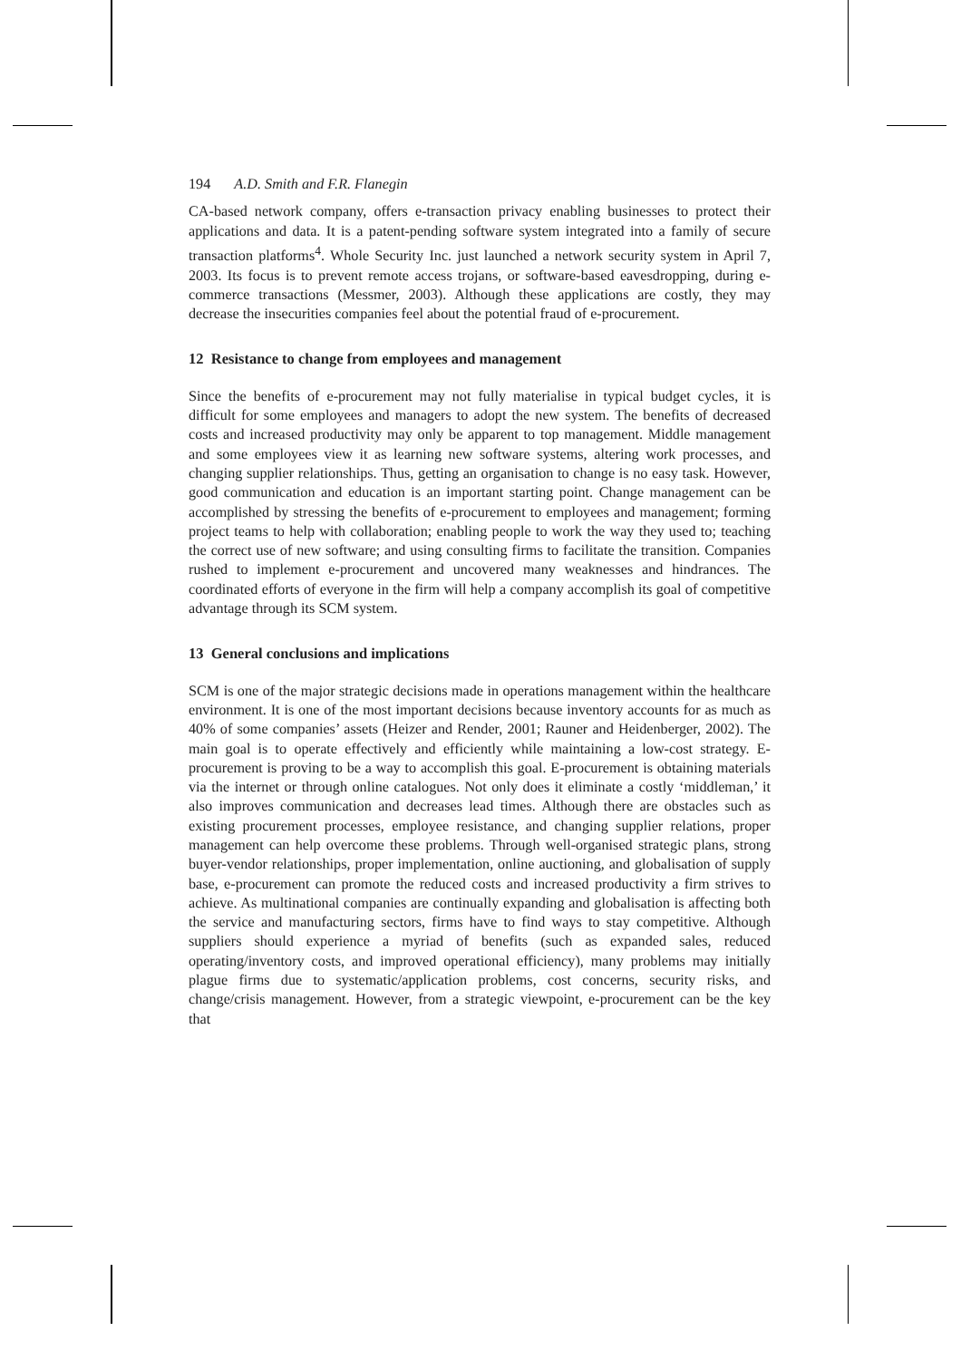194 A.D. Smith and F.R. Flanegin
CA-based network company, offers e-transaction privacy enabling businesses to protect their applications and data. It is a patent-pending software system integrated into a family of secure transaction platforms<sup>4</sup>. Whole Security Inc. just launched a network security system in April 7, 2003. Its focus is to prevent remote access trojans, or software-based eavesdropping, during e-commerce transactions (Messmer, 2003). Although these applications are costly, they may decrease the insecurities companies feel about the potential fraud of e-procurement.
12 Resistance to change from employees and management
Since the benefits of e-procurement may not fully materialise in typical budget cycles, it is difficult for some employees and managers to adopt the new system. The benefits of decreased costs and increased productivity may only be apparent to top management. Middle management and some employees view it as learning new software systems, altering work processes, and changing supplier relationships. Thus, getting an organisation to change is no easy task. However, good communication and education is an important starting point. Change management can be accomplished by stressing the benefits of e-procurement to employees and management; forming project teams to help with collaboration; enabling people to work the way they used to; teaching the correct use of new software; and using consulting firms to facilitate the transition. Companies rushed to implement e-procurement and uncovered many weaknesses and hindrances. The coordinated efforts of everyone in the firm will help a company accomplish its goal of competitive advantage through its SCM system.
13 General conclusions and implications
SCM is one of the major strategic decisions made in operations management within the healthcare environment. It is one of the most important decisions because inventory accounts for as much as 40% of some companies’ assets (Heizer and Render, 2001; Rauner and Heidenberger, 2002). The main goal is to operate effectively and efficiently while maintaining a low-cost strategy. E-procurement is proving to be a way to accomplish this goal. E-procurement is obtaining materials via the internet or through online catalogues. Not only does it eliminate a costly ‘middleman,’ it also improves communication and decreases lead times. Although there are obstacles such as existing procurement processes, employee resistance, and changing supplier relations, proper management can help overcome these problems. Through well-organised strategic plans, strong buyer-vendor relationships, proper implementation, online auctioning, and globalisation of supply base, e-procurement can promote the reduced costs and increased productivity a firm strives to achieve. As multinational companies are continually expanding and globalisation is affecting both the service and manufacturing sectors, firms have to find ways to stay competitive. Although suppliers should experience a myriad of benefits (such as expanded sales, reduced operating/inventory costs, and improved operational efficiency), many problems may initially plague firms due to systematic/application problems, cost concerns, security risks, and change/crisis management. However, from a strategic viewpoint, e-procurement can be the key that